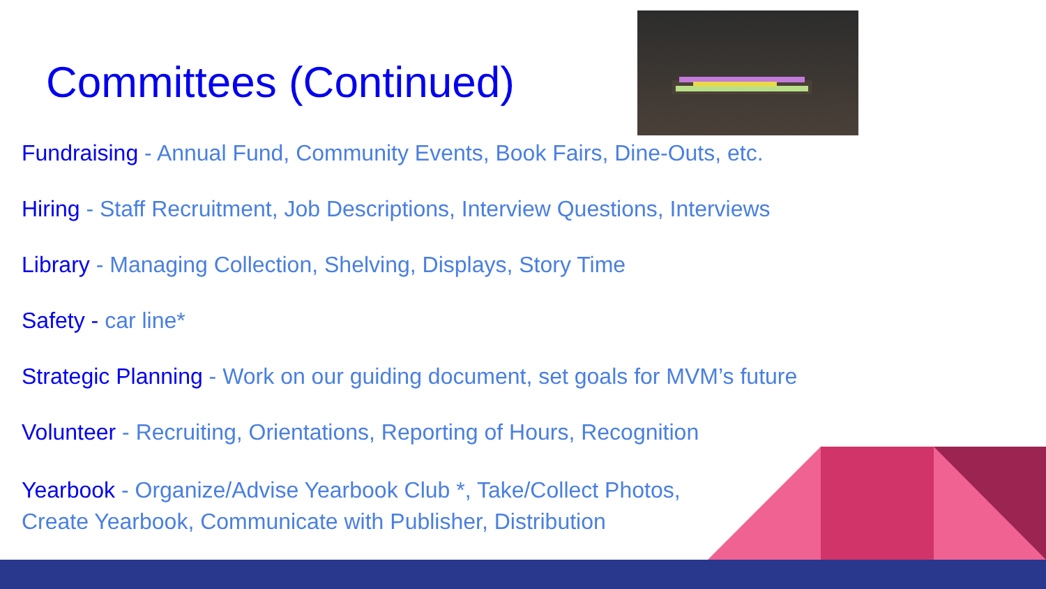Committees (Continued)
Fundraising - Annual Fund, Community Events, Book Fairs, Dine-Outs, etc.
Hiring - Staff Recruitment, Job Descriptions, Interview Questions, Interviews
Library - Managing Collection, Shelving, Displays, Story Time
Safety - car line*
Strategic Planning - Work on our guiding document, set goals for MVM’s future
Volunteer - Recruiting, Orientations, Reporting of Hours, Recognition
Yearbook - Organize/Advise Yearbook Club *, Take/Collect Photos,
Create Yearbook, Communicate with Publisher, Distribution